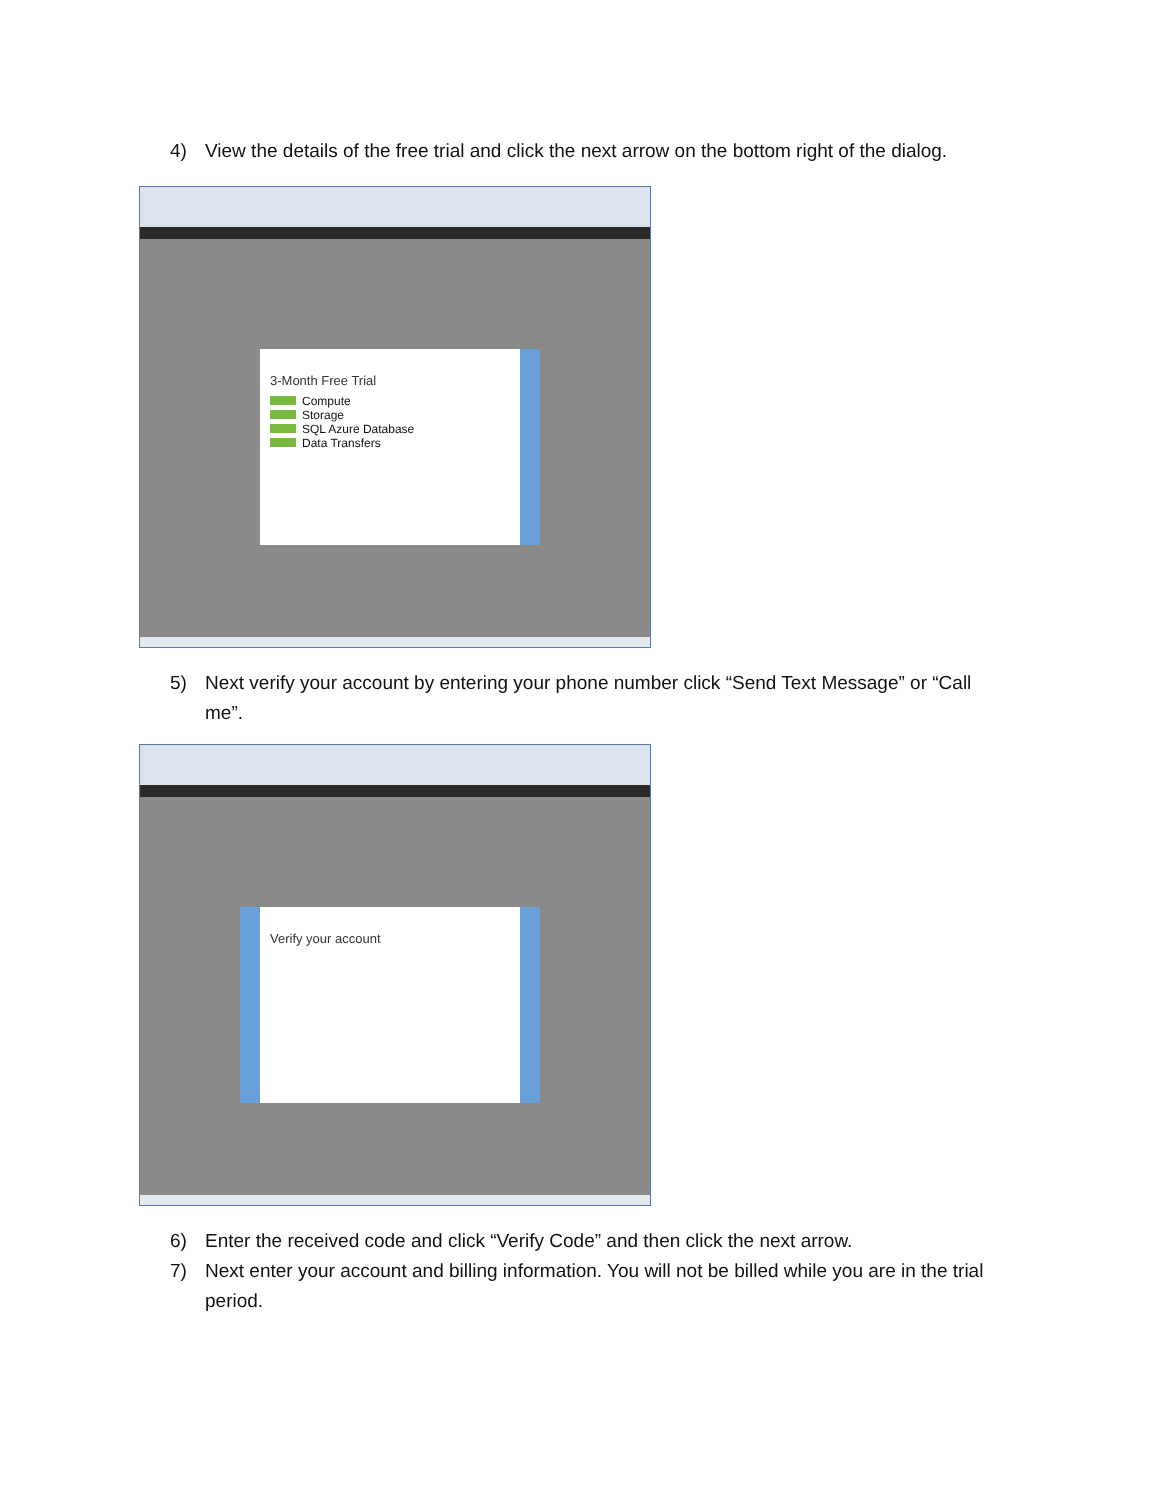4) View the details of the free trial and click the next arrow on the bottom right of the dialog.
3-Month Free Trial
Compute
Storage
SQL Azure Database
Data Transfers
5) Next verify your account by entering your phone number click “Send Text Message” or “Call me”.
Verify your account
6) Enter the received code and click “Verify Code” and then click the next arrow.
7) Next enter your account and billing information. You will not be billed while you are in the trial period.